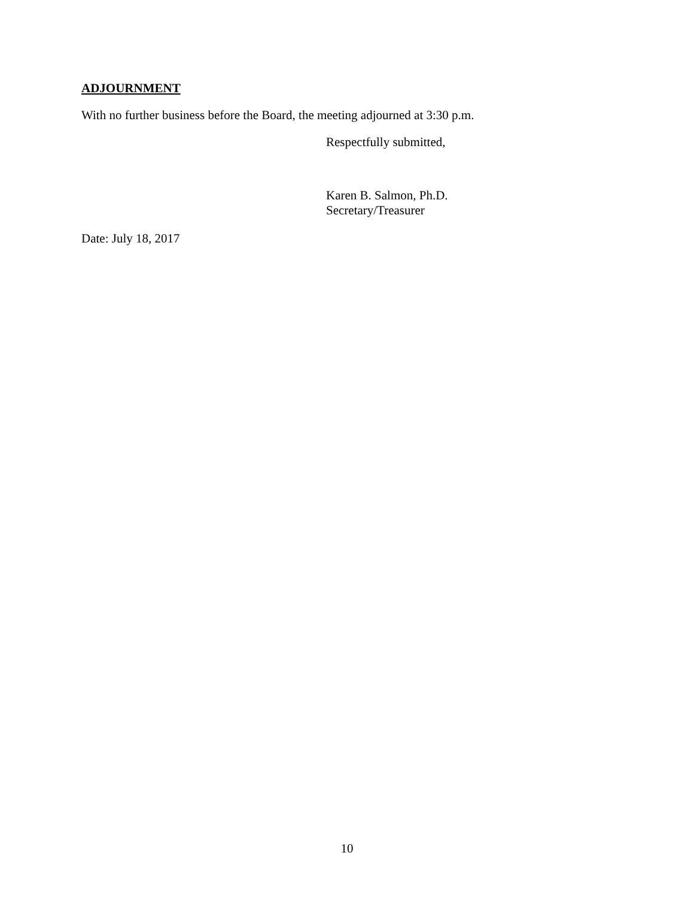ADJOURNMENT
With no further business before the Board, the meeting adjourned at 3:30 p.m.
Respectfully submitted,
Karen B. Salmon, Ph.D.
Secretary/Treasurer
Date: July 18, 2017
10